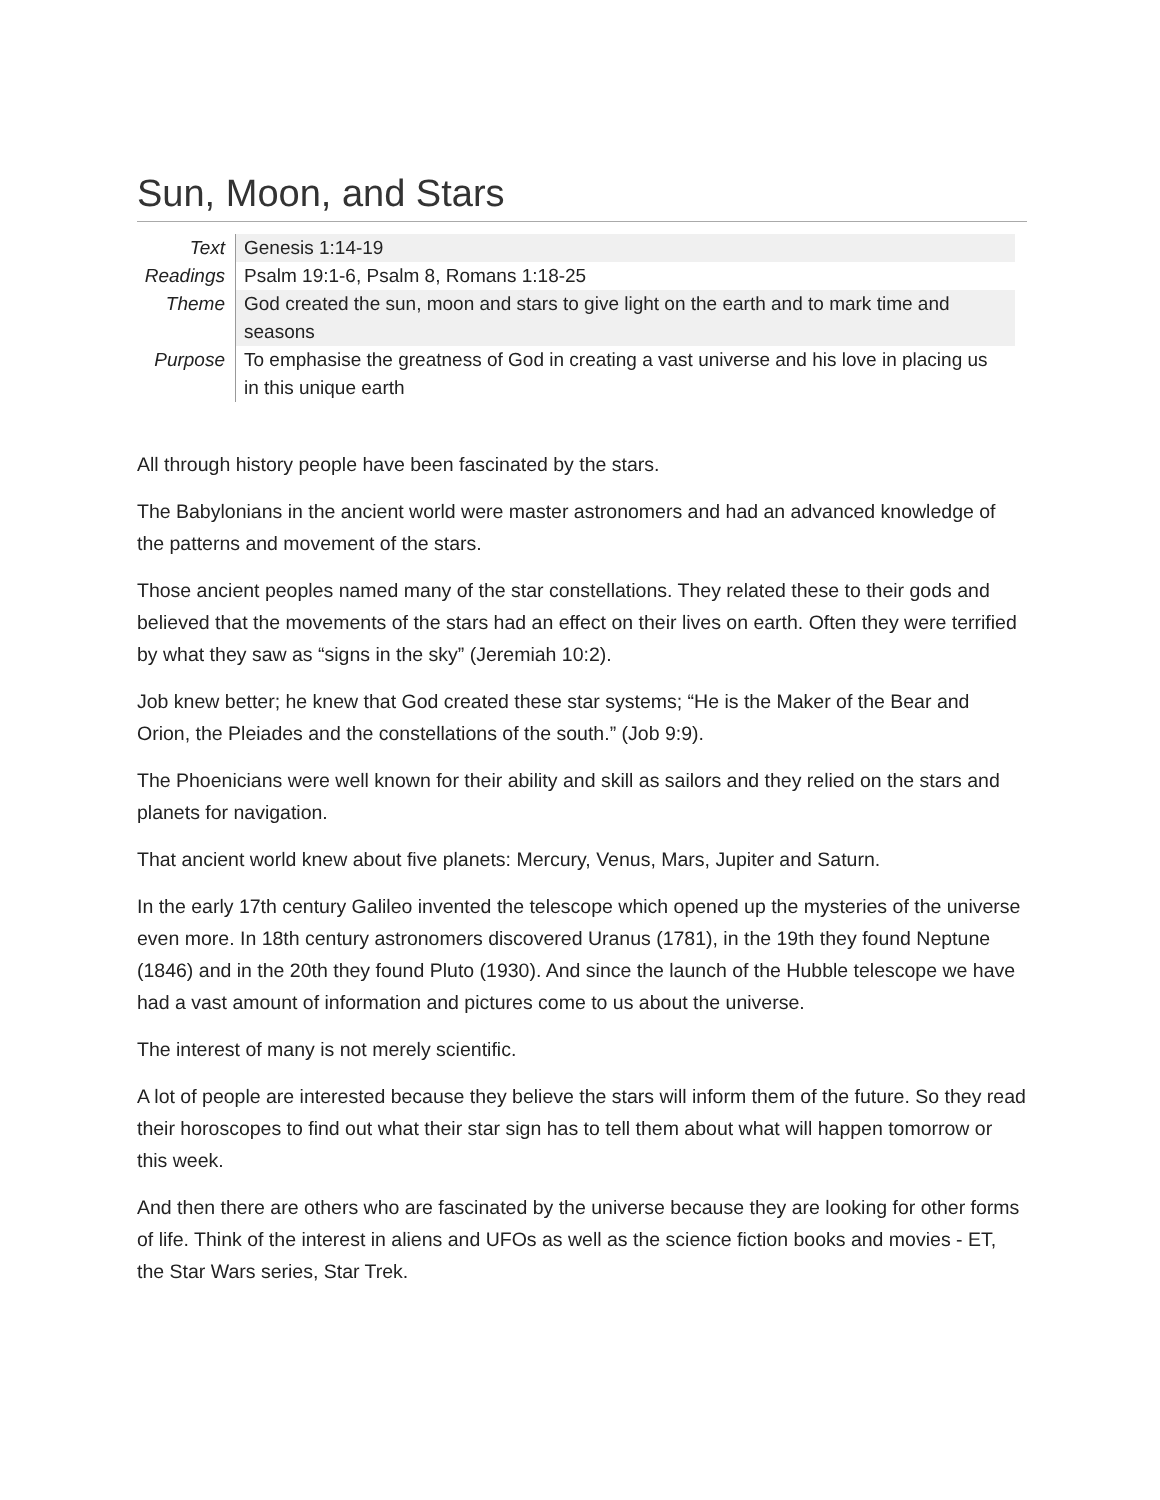Sun, Moon, and Stars
| Text | Genesis 1:14-19 |
| Readings | Psalm 19:1-6, Psalm 8, Romans 1:18-25 |
| Theme | God created the sun, moon and stars to give light on the earth and to mark time and seasons |
| Purpose | To emphasise the greatness of God in creating a vast universe and his love in placing us in this unique earth |
All through history people have been fascinated by the stars.
The Babylonians in the ancient world were master astronomers and had an advanced knowledge of the patterns and movement of the stars.
Those ancient peoples named many of the star constellations. They related these to their gods and believed that the movements of the stars had an effect on their lives on earth. Often they were terrified by what they saw as “signs in the sky” (Jeremiah 10:2).
Job knew better; he knew that God created these star systems; “He is the Maker of the Bear and Orion, the Pleiades and the constellations of the south.” (Job 9:9).
The Phoenicians were well known for their ability and skill as sailors and they relied on the stars and planets for navigation.
That ancient world knew about five planets: Mercury, Venus, Mars, Jupiter and Saturn.
In the early 17th century Galileo invented the telescope which opened up the mysteries of the universe even more. In 18th century astronomers discovered Uranus (1781), in the 19th they found Neptune (1846) and in the 20th they found Pluto (1930). And since the launch of the Hubble telescope we have had a vast amount of information and pictures come to us about the universe.
The interest of many is not merely scientific.
A lot of people are interested because they believe the stars will inform them of the future. So they read their horoscopes to find out what their star sign has to tell them about what will happen tomorrow or this week.
And then there are others who are fascinated by the universe because they are looking for other forms of life. Think of the interest in aliens and UFOs as well as the science fiction books and movies - ET, the Star Wars series, Star Trek.